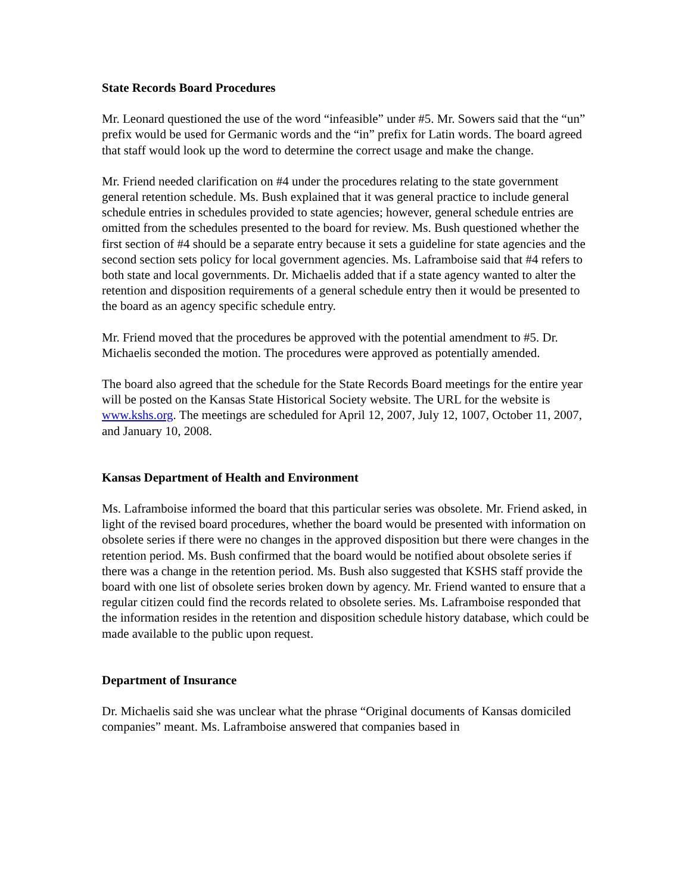State Records Board Procedures
Mr. Leonard questioned the use of the word “infeasible” under #5. Mr. Sowers said that the “un” prefix would be used for Germanic words and the “in” prefix for Latin words. The board agreed that staff would look up the word to determine the correct usage and make the change.
Mr. Friend needed clarification on #4 under the procedures relating to the state government general retention schedule. Ms. Bush explained that it was general practice to include general schedule entries in schedules provided to state agencies; however, general schedule entries are omitted from the schedules presented to the board for review. Ms. Bush questioned whether the first section of #4 should be a separate entry because it sets a guideline for state agencies and the second section sets policy for local government agencies. Ms. Laframboise said that #4 refers to both state and local governments. Dr. Michaelis added that if a state agency wanted to alter the retention and disposition requirements of a general schedule entry then it would be presented to the board as an agency specific schedule entry.
Mr. Friend moved that the procedures be approved with the potential amendment to #5. Dr. Michaelis seconded the motion. The procedures were approved as potentially amended.
The board also agreed that the schedule for the State Records Board meetings for the entire year will be posted on the Kansas State Historical Society website. The URL for the website is www.kshs.org. The meetings are scheduled for April 12, 2007, July 12, 1007, October 11, 2007, and January 10, 2008.
Kansas Department of Health and Environment
Ms. Laframboise informed the board that this particular series was obsolete. Mr. Friend asked, in light of the revised board procedures, whether the board would be presented with information on obsolete series if there were no changes in the approved disposition but there were changes in the retention period. Ms. Bush confirmed that the board would be notified about obsolete series if there was a change in the retention period. Ms. Bush also suggested that KSHS staff provide the board with one list of obsolete series broken down by agency. Mr. Friend wanted to ensure that a regular citizen could find the records related to obsolete series. Ms. Laframboise responded that the information resides in the retention and disposition schedule history database, which could be made available to the public upon request.
Department of Insurance
Dr. Michaelis said she was unclear what the phrase “Original documents of Kansas domiciled companies” meant. Ms. Laframboise answered that companies based in